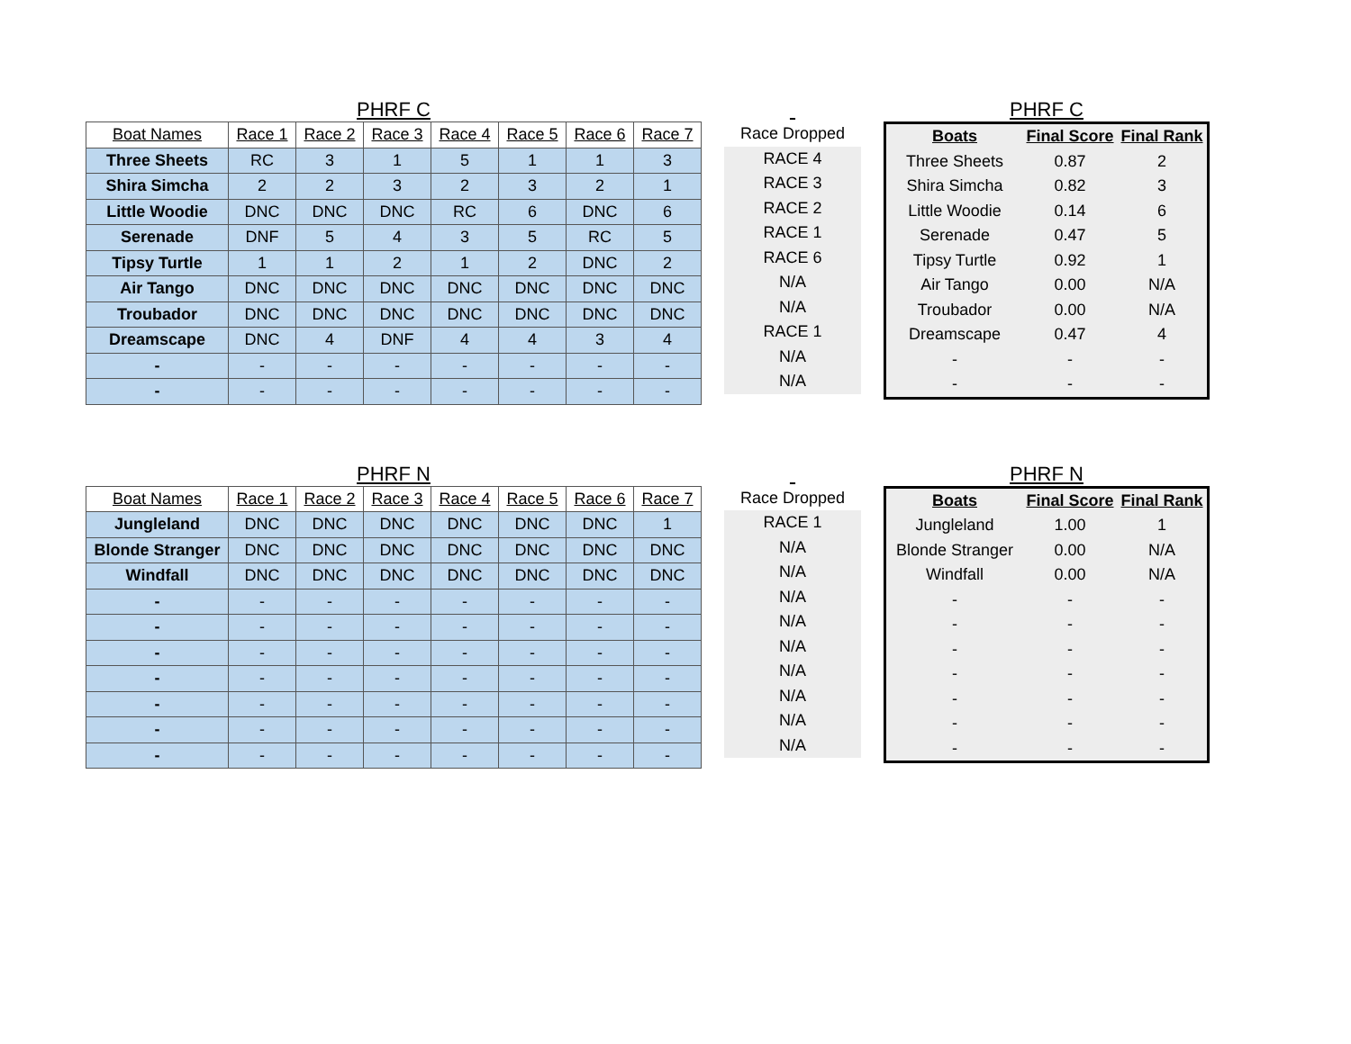PHRF C
| Boat Names | Race 1 | Race 2 | Race 3 | Race 4 | Race 5 | Race 6 | Race 7 |
| --- | --- | --- | --- | --- | --- | --- | --- |
| Three Sheets | RC | 3 | 1 | 5 | 1 | 1 | 3 |
| Shira Simcha | 2 | 2 | 3 | 2 | 3 | 2 | 1 |
| Little Woodie | DNC | DNC | DNC | RC | 6 | DNC | 6 |
| Serenade | DNF | 5 | 4 | 3 | 5 | RC | 5 |
| Tipsy Turtle | 1 | 1 | 2 | 1 | 2 | DNC | 2 |
| Air Tango | DNC | DNC | DNC | DNC | DNC | DNC | DNC |
| Troubador | DNC | DNC | DNC | DNC | DNC | DNC | DNC |
| Dreamscape | DNC | 4 | DNF | 4 | 4 | 3 | 4 |
| - | - | - | - | - | - | - | - |
| - | - | - | - | - | - | - | - |
| Race Dropped |
| --- |
| RACE 4 |
| RACE 3 |
| RACE 2 |
| RACE 1 |
| RACE 6 |
| N/A |
| N/A |
| RACE 1 |
| N/A |
| N/A |
PHRF C
| Boats | Final Score | Final Rank |
| --- | --- | --- |
| Three Sheets | 0.87 | 2 |
| Shira Simcha | 0.82 | 3 |
| Little Woodie | 0.14 | 6 |
| Serenade | 0.47 | 5 |
| Tipsy Turtle | 0.92 | 1 |
| Air Tango | 0.00 | N/A |
| Troubador | 0.00 | N/A |
| Dreamscape | 0.47 | 4 |
| - | - | - |
| - | - | - |
PHRF N
| Boat Names | Race 1 | Race 2 | Race 3 | Race 4 | Race 5 | Race 6 | Race 7 |
| --- | --- | --- | --- | --- | --- | --- | --- |
| Jungleland | DNC | DNC | DNC | DNC | DNC | DNC | 1 |
| Blonde Stranger | DNC | DNC | DNC | DNC | DNC | DNC | DNC |
| Windfall | DNC | DNC | DNC | DNC | DNC | DNC | DNC |
| - | - | - | - | - | - | - | - |
| - | - | - | - | - | - | - | - |
| - | - | - | - | - | - | - | - |
| - | - | - | - | - | - | - | - |
| - | - | - | - | - | - | - | - |
| - | - | - | - | - | - | - | - |
| - | - | - | - | - | - | - | - |
| Race Dropped |
| --- |
| RACE 1 |
| N/A |
| N/A |
| N/A |
| N/A |
| N/A |
| N/A |
| N/A |
| N/A |
| N/A |
PHRF N
| Boats | Final Score | Final Rank |
| --- | --- | --- |
| Jungleland | 1.00 | 1 |
| Blonde Stranger | 0.00 | N/A |
| Windfall | 0.00 | N/A |
| - | - | - |
| - | - | - |
| - | - | - |
| - | - | - |
| - | - | - |
| - | - | - |
| - | - | - |